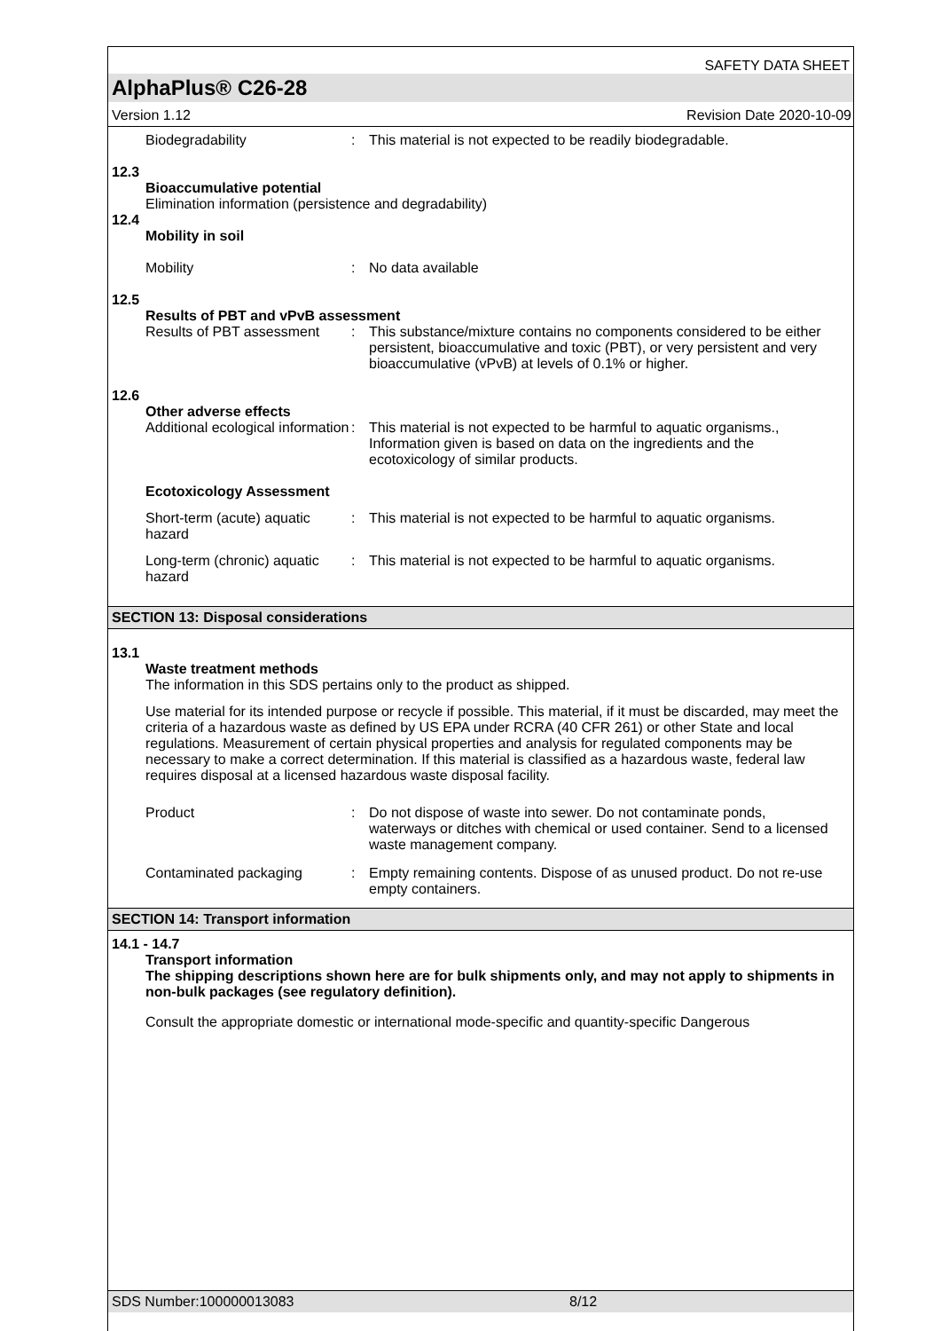SAFETY DATA SHEET
AlphaPlus® C26-28
Version 1.12 Revision Date 2020-10-09
Biodegradability : This material is not expected to be readily biodegradable.
12.3
Bioaccumulative potential
Elimination information (persistence and degradability)
12.4
Mobility in soil
Mobility : No data available
12.5
Results of PBT and vPvB assessment
Results of PBT assessment
: This substance/mixture contains no components considered to be either persistent, bioaccumulative and toxic (PBT), or very persistent and very bioaccumulative (vPvB) at levels of 0.1% or higher.
12.6
Other adverse effects
Additional ecological information
: This material is not expected to be harmful to aquatic organisms., Information given is based on data on the ingredients and the ecotoxicology of similar products.
Ecotoxicology Assessment
Short-term (acute) aquatic hazard
: This material is not expected to be harmful to aquatic organisms.
Long-term (chronic) aquatic hazard
: This material is not expected to be harmful to aquatic organisms.
SECTION 13: Disposal considerations
13.1
Waste treatment methods
The information in this SDS pertains only to the product as shipped.
Use material for its intended purpose or recycle if possible. This material, if it must be discarded, may meet the criteria of a hazardous waste as defined by US EPA under RCRA (40 CFR 261) or other State and local regulations. Measurement of certain physical properties and analysis for regulated components may be necessary to make a correct determination. If this material is classified as a hazardous waste, federal law requires disposal at a licensed hazardous waste disposal facility.
Product : Do not dispose of waste into sewer. Do not contaminate ponds, waterways or ditches with chemical or used container. Send to a licensed waste management company.
Contaminated packaging : Empty remaining contents. Dispose of as unused product. Do not re-use empty containers.
SECTION 14: Transport information
14.1 - 14.7
Transport information
The shipping descriptions shown here are for bulk shipments only, and may not apply to shipments in non-bulk packages (see regulatory definition).
Consult the appropriate domestic or international mode-specific and quantity-specific Dangerous
SDS Number:100000013083 8/12